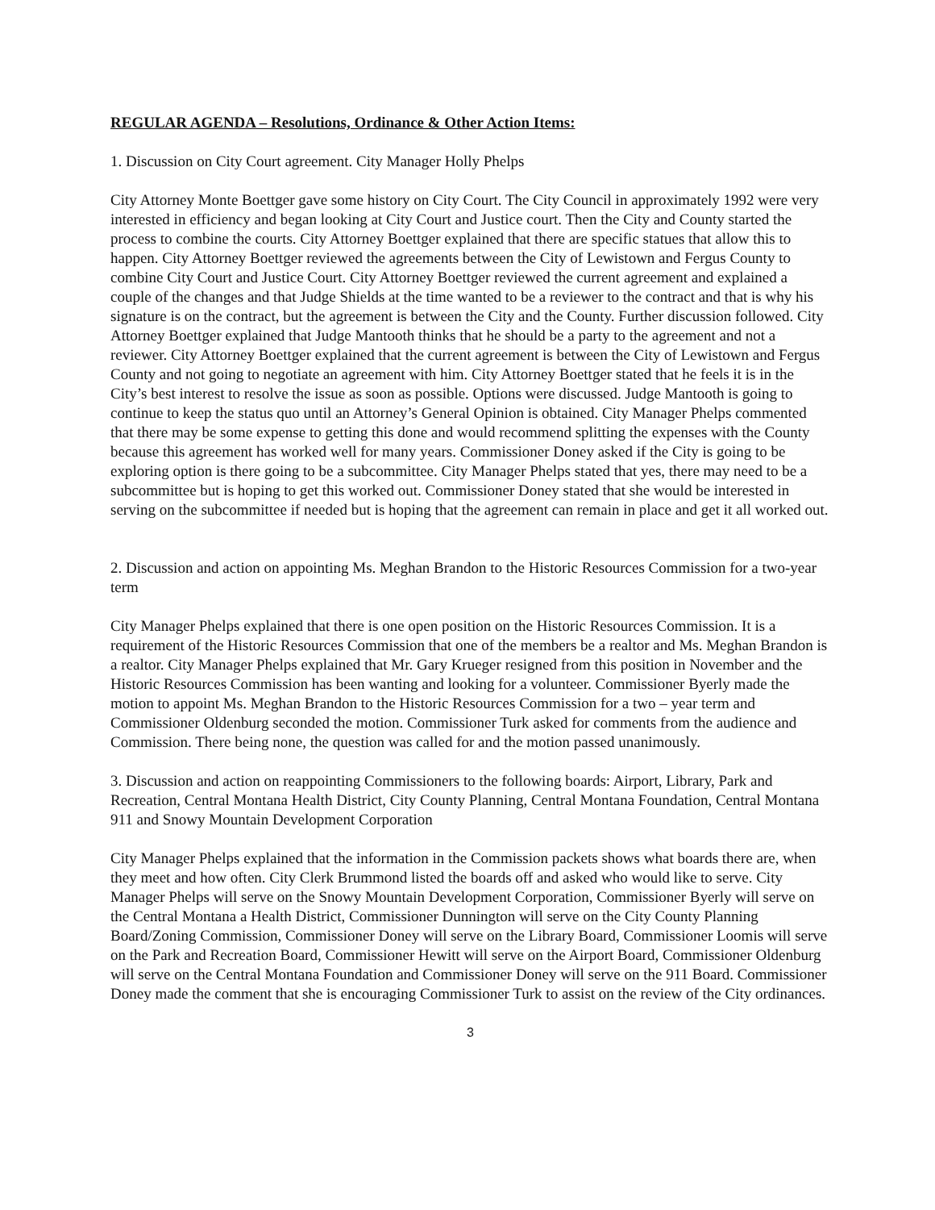REGULAR AGENDA – Resolutions, Ordinance & Other Action Items:
1. Discussion on City Court agreement. City Manager Holly Phelps
City Attorney Monte Boettger gave some history on City Court. The City Council in approximately 1992 were very interested in efficiency and began looking at City Court and Justice court. Then the City and County started the process to combine the courts. City Attorney Boettger explained that there are specific statues that allow this to happen. City Attorney Boettger reviewed the agreements between the City of Lewistown and Fergus County to combine City Court and Justice Court. City Attorney Boettger reviewed the current agreement and explained a couple of the changes and that Judge Shields at the time wanted to be a reviewer to the contract and that is why his signature is on the contract, but the agreement is between the City and the County. Further discussion followed. City Attorney Boettger explained that Judge Mantooth thinks that he should be a party to the agreement and not a reviewer. City Attorney Boettger explained that the current agreement is between the City of Lewistown and Fergus County and not going to negotiate an agreement with him. City Attorney Boettger stated that he feels it is in the City’s best interest to resolve the issue as soon as possible. Options were discussed. Judge Mantooth is going to continue to keep the status quo until an Attorney’s General Opinion is obtained. City Manager Phelps commented that there may be some expense to getting this done and would recommend splitting the expenses with the County because this agreement has worked well for many years. Commissioner Doney asked if the City is going to be exploring option is there going to be a subcommittee. City Manager Phelps stated that yes, there may need to be a subcommittee but is hoping to get this worked out. Commissioner Doney stated that she would be interested in serving on the subcommittee if needed but is hoping that the agreement can remain in place and get it all worked out.
2. Discussion and action on appointing Ms. Meghan Brandon to the Historic Resources Commission for a two-year term
City Manager Phelps explained that there is one open position on the Historic Resources Commission. It is a requirement of the Historic Resources Commission that one of the members be a realtor and Ms. Meghan Brandon is a realtor. City Manager Phelps explained that Mr. Gary Krueger resigned from this position in November and the Historic Resources Commission has been wanting and looking for a volunteer. Commissioner Byerly made the motion to appoint Ms. Meghan Brandon to the Historic Resources Commission for a two – year term and Commissioner Oldenburg seconded the motion. Commissioner Turk asked for comments from the audience and Commission. There being none, the question was called for and the motion passed unanimously.
3. Discussion and action on reappointing Commissioners to the following boards: Airport, Library, Park and Recreation, Central Montana Health District, City County Planning, Central Montana Foundation, Central Montana 911 and Snowy Mountain Development Corporation
City Manager Phelps explained that the information in the Commission packets shows what boards there are, when they meet and how often. City Clerk Brummond listed the boards off and asked who would like to serve. City Manager Phelps will serve on the Snowy Mountain Development Corporation, Commissioner Byerly will serve on the Central Montana a Health District, Commissioner Dunnington will serve on the City County Planning Board/Zoning Commission, Commissioner Doney will serve on the Library Board, Commissioner Loomis will serve on the Park and Recreation Board, Commissioner Hewitt will serve on the Airport Board, Commissioner Oldenburg will serve on the Central Montana Foundation and Commissioner Doney will serve on the 911 Board. Commissioner Doney made the comment that she is encouraging Commissioner Turk to assist on the review of the City ordinances.
3